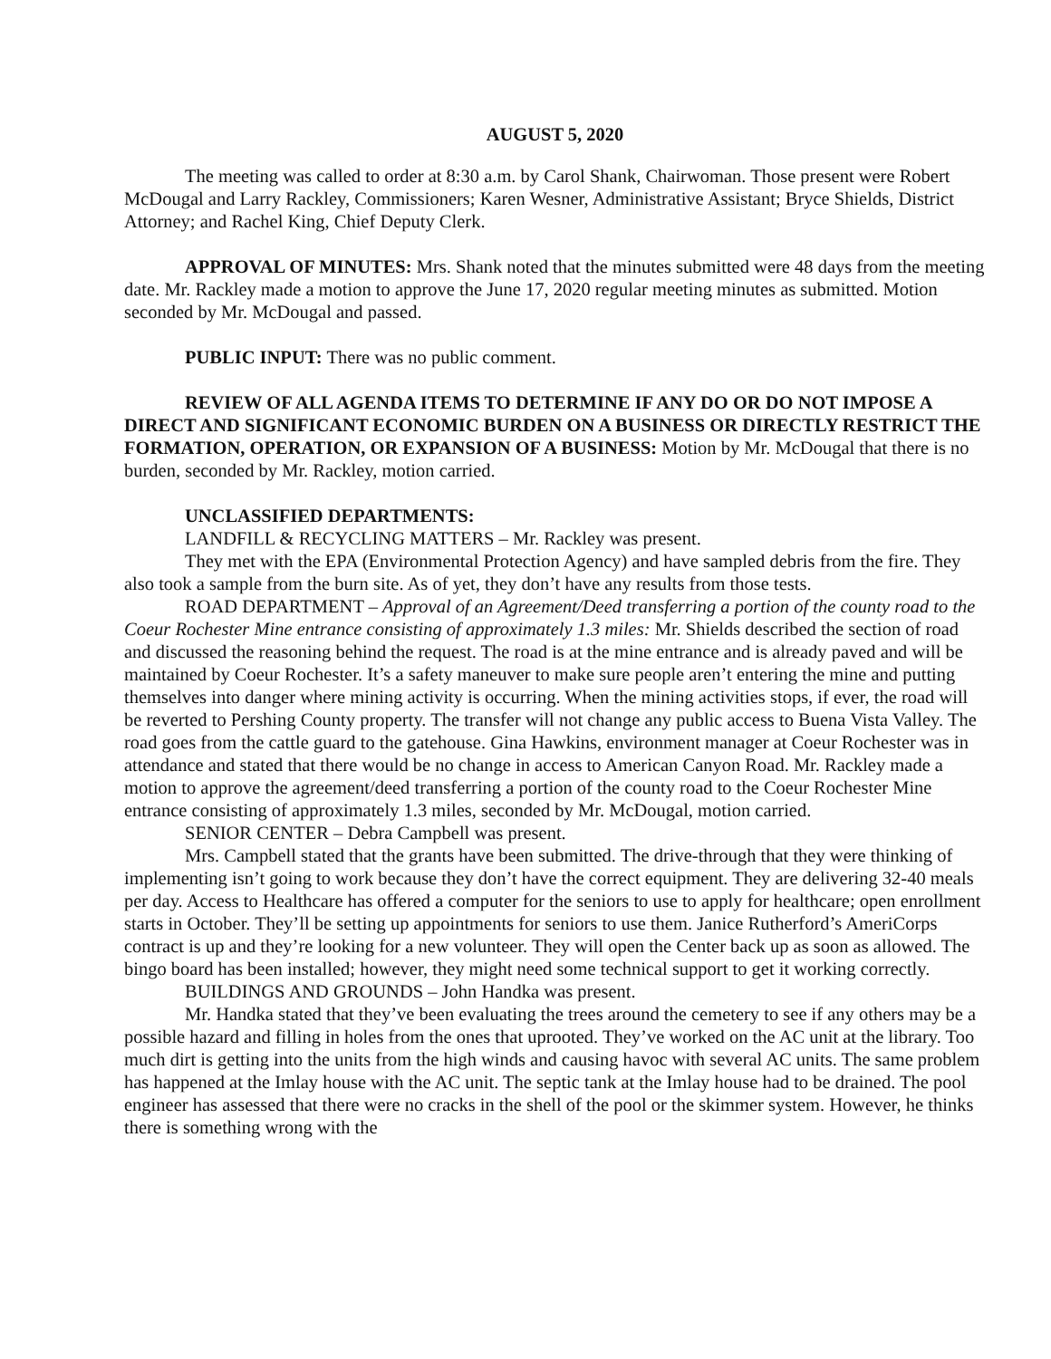AUGUST 5, 2020
The meeting was called to order at 8:30 a.m. by Carol Shank, Chairwoman. Those present were Robert McDougal and Larry Rackley, Commissioners; Karen Wesner, Administrative Assistant; Bryce Shields, District Attorney; and Rachel King, Chief Deputy Clerk.
APPROVAL OF MINUTES: Mrs. Shank noted that the minutes submitted were 48 days from the meeting date. Mr. Rackley made a motion to approve the June 17, 2020 regular meeting minutes as submitted. Motion seconded by Mr. McDougal and passed.
PUBLIC INPUT: There was no public comment.
REVIEW OF ALL AGENDA ITEMS TO DETERMINE IF ANY DO OR DO NOT IMPOSE A DIRECT AND SIGNIFICANT ECONOMIC BURDEN ON A BUSINESS OR DIRECTLY RESTRICT THE FORMATION, OPERATION, OR EXPANSION OF A BUSINESS: Motion by Mr. McDougal that there is no burden, seconded by Mr. Rackley, motion carried.
UNCLASSIFIED DEPARTMENTS:
LANDFILL & RECYCLING MATTERS – Mr. Rackley was present.
They met with the EPA (Environmental Protection Agency) and have sampled debris from the fire. They also took a sample from the burn site. As of yet, they don’t have any results from those tests.
ROAD DEPARTMENT – Approval of an Agreement/Deed transferring a portion of the county road to the Coeur Rochester Mine entrance consisting of approximately 1.3 miles: Mr. Shields described the section of road and discussed the reasoning behind the request. The road is at the mine entrance and is already paved and will be maintained by Coeur Rochester. It’s a safety maneuver to make sure people aren’t entering the mine and putting themselves into danger where mining activity is occurring. When the mining activities stops, if ever, the road will be reverted to Pershing County property. The transfer will not change any public access to Buena Vista Valley. The road goes from the cattle guard to the gatehouse. Gina Hawkins, environment manager at Coeur Rochester was in attendance and stated that there would be no change in access to American Canyon Road. Mr. Rackley made a motion to approve the agreement/deed transferring a portion of the county road to the Coeur Rochester Mine entrance consisting of approximately 1.3 miles, seconded by Mr. McDougal, motion carried.
SENIOR CENTER – Debra Campbell was present.
Mrs. Campbell stated that the grants have been submitted. The drive-through that they were thinking of implementing isn’t going to work because they don’t have the correct equipment. They are delivering 32-40 meals per day. Access to Healthcare has offered a computer for the seniors to use to apply for healthcare; open enrollment starts in October. They’ll be setting up appointments for seniors to use them. Janice Rutherford’s AmeriCorps contract is up and they’re looking for a new volunteer. They will open the Center back up as soon as allowed. The bingo board has been installed; however, they might need some technical support to get it working correctly.
BUILDINGS AND GROUNDS – John Handka was present.
Mr. Handka stated that they’ve been evaluating the trees around the cemetery to see if any others may be a possible hazard and filling in holes from the ones that uprooted. They’ve worked on the AC unit at the library. Too much dirt is getting into the units from the high winds and causing havoc with several AC units. The same problem has happened at the Imlay house with the AC unit. The septic tank at the Imlay house had to be drained. The pool engineer has assessed that there were no cracks in the shell of the pool or the skimmer system. However, he thinks there is something wrong with the